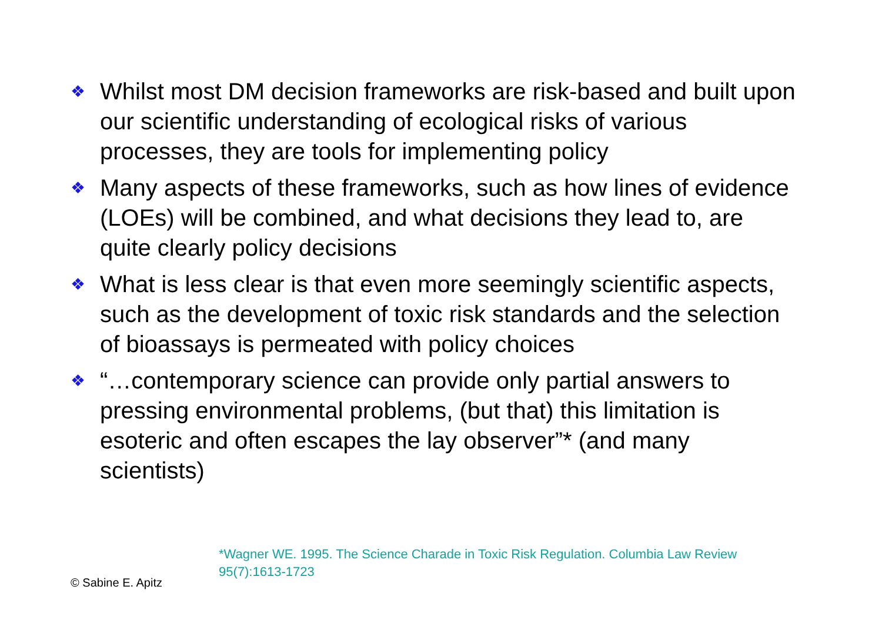❖ Whilst most DM decision frameworks are risk-based and built upon our scientific understanding of ecological risks of various processes, they are tools for implementing policy
❖ Many aspects of these frameworks, such as how lines of evidence (LOEs) will be combined, and what decisions they lead to, are quite clearly policy decisions
❖ What is less clear is that even more seemingly scientific aspects, such as the development of toxic risk standards and the selection of bioassays is permeated with policy choices
❖ “…contemporary science can provide only partial answers to pressing environmental problems, (but that) this limitation is esoteric and often escapes the lay observer”* (and many scientists)
*Wagner WE. 1995. The Science Charade in Toxic Risk Regulation. Columbia Law Review 95(7):1613-1723
© Sabine E. Apitz